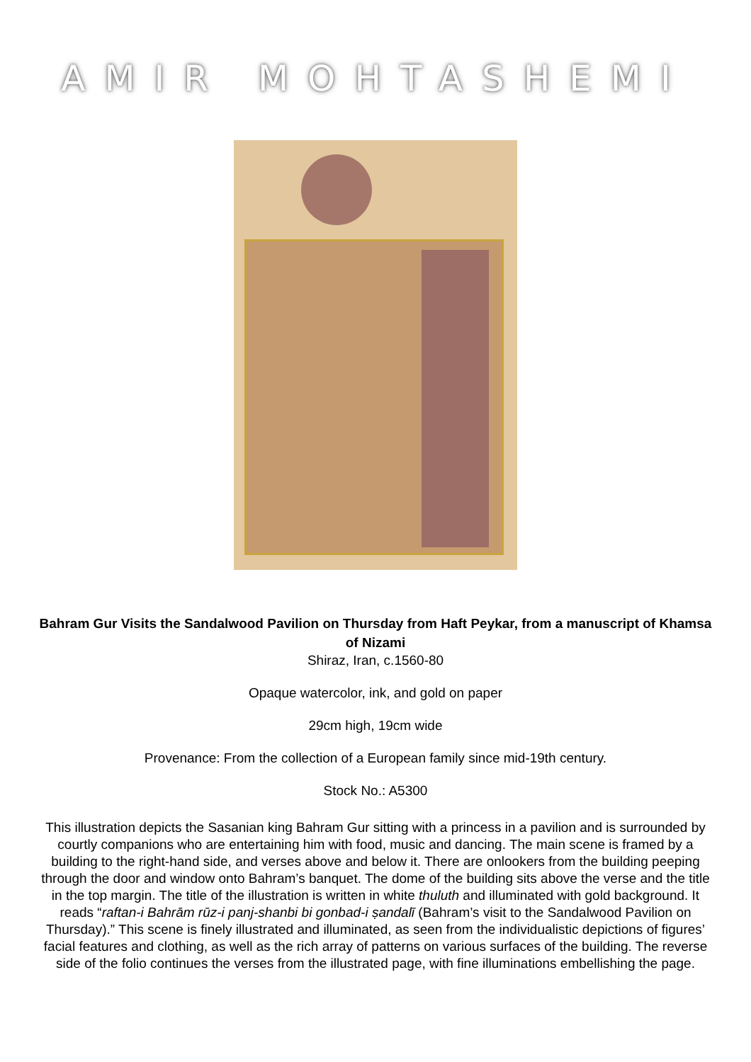AMIR MOHTASHEMI
Bahram Gur Visits the Sandalwood Pavilion on Thursday from Haft Peykar, from a manuscript of Khamsa of Nizami
Shiraz, Iran, c.1560-80
Opaque watercolor, ink, and gold on paper
29cm high, 19cm wide
Provenance: From the collection of a European family since mid-19th century.
Stock No.: A5300
This illustration depicts the Sasanian king Bahram Gur sitting with a princess in a pavilion and is surrounded by courtly companions who are entertaining him with food, music and dancing. The main scene is framed by a building to the right-hand side, and verses above and below it. There are onlookers from the building peeping through the door and window onto Bahram’s banquet. The dome of the building sits above the verse and the title in the top margin. The title of the illustration is written in white thuluth and illuminated with gold background. It reads “raftan-i Bahrām rūz-i panj-shanbi bi gonbad-i ṣandalī (Bahram’s visit to the Sandalwood Pavilion on Thursday).” This scene is finely illustrated and illuminated, as seen from the individualistic depictions of figures’ facial features and clothing, as well as the rich array of patterns on various surfaces of the building. The reverse side of the folio continues the verses from the illustrated page, with fine illuminations embellishing the page.